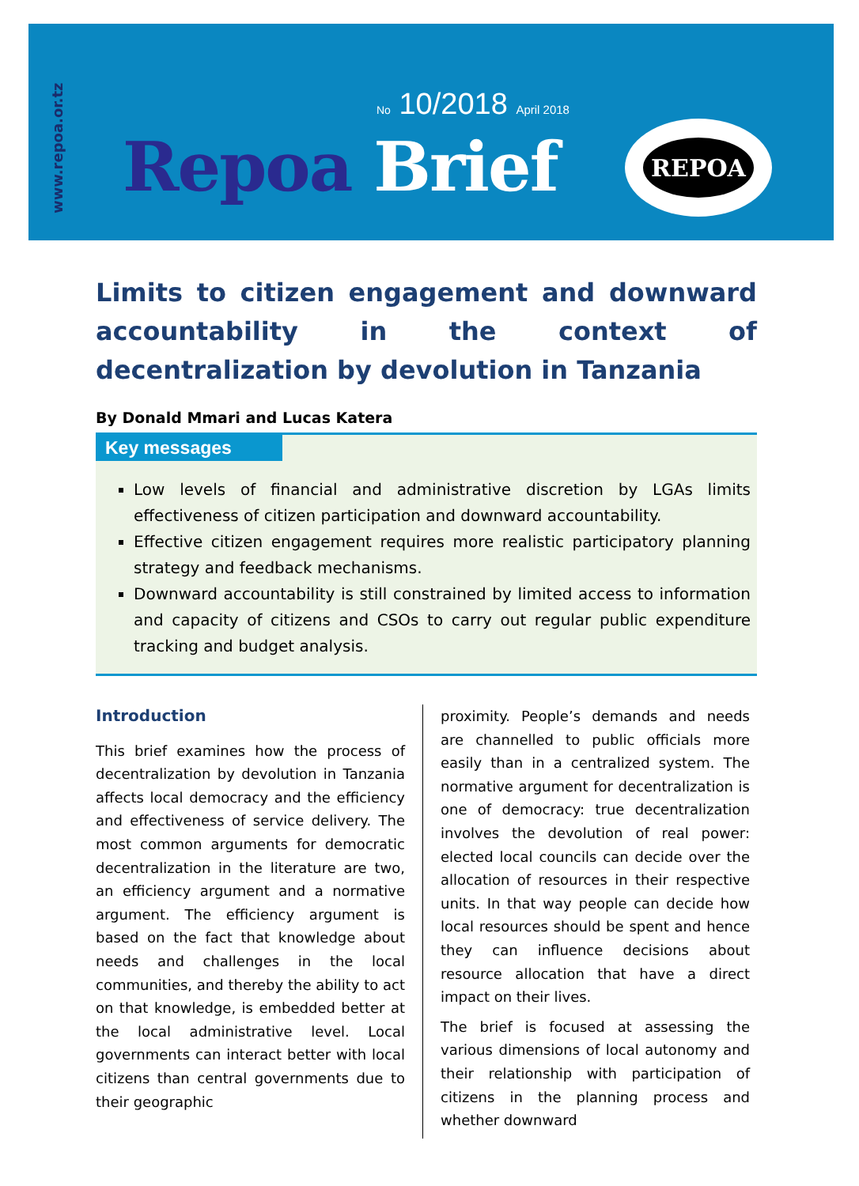www.repoa.or.tz
No 10/2018 April 2018
Repoa Brief
REPOA
Limits to citizen engagement and downward accountability in the context of decentralization by devolution in Tanzania
By Donald Mmari and Lucas Katera
Key messages
Low levels of financial and administrative discretion by LGAs limits effectiveness of citizen participation and downward accountability.
Effective citizen engagement requires more realistic participatory planning strategy and feedback mechanisms.
Downward accountability is still constrained by limited access to information and capacity of citizens and CSOs to carry out regular public expenditure tracking and budget analysis.
Introduction
This brief examines how the process of decentralization by devolution in Tanzania affects local democracy and the efficiency and effectiveness of service delivery. The most common arguments for democratic decentralization in the literature are two, an efficiency argument and a normative argument. The efficiency argument is based on the fact that knowledge about needs and challenges in the local communities, and thereby the ability to act on that knowledge, is embedded better at the local administrative level. Local governments can interact better with local citizens than central governments due to their geographic
proximity. People’s demands and needs are channelled to public officials more easily than in a centralized system. The normative argument for decentralization is one of democracy: true decentralization involves the devolution of real power: elected local councils can decide over the allocation of resources in their respective units. In that way people can decide how local resources should be spent and hence they can influence decisions about resource allocation that have a direct impact on their lives.
The brief is focused at assessing the various dimensions of local autonomy and their relationship with participation of citizens in the planning process and whether downward